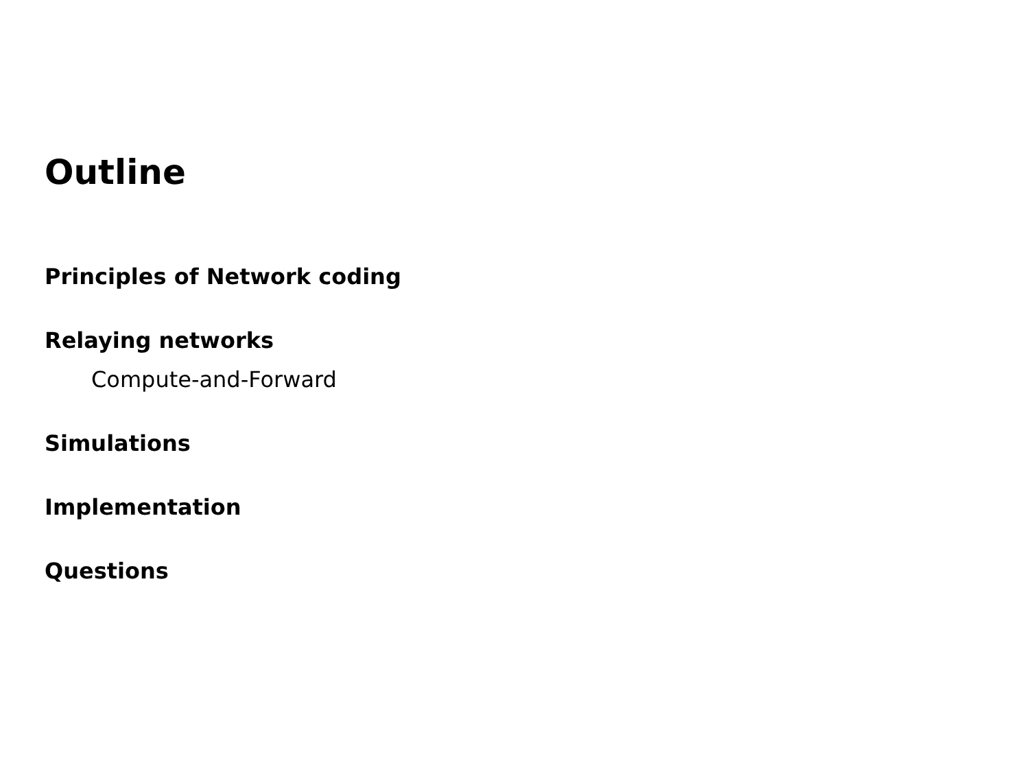Outline
Principles of Network coding
Relaying networks
Compute-and-Forward
Simulations
Implementation
Questions